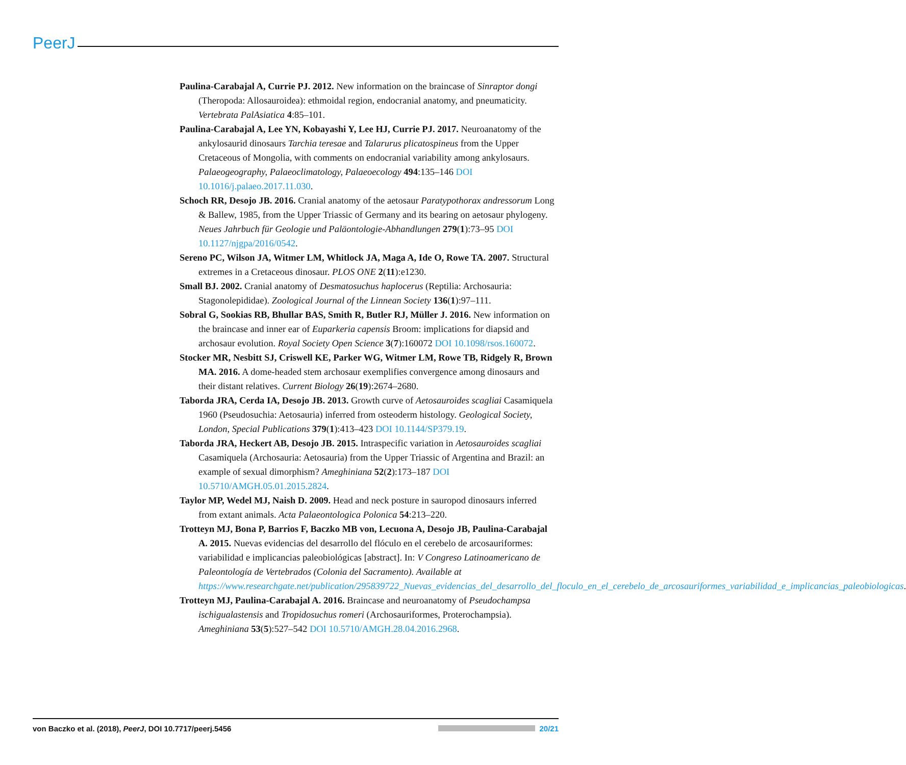PeerJ
Paulina-Carabajal A, Currie PJ. 2012. New information on the braincase of Sinraptor dongi (Theropoda: Allosauroidea): ethmoidal region, endocranial anatomy, and pneumaticity. Vertebrata PalAsiatica 4:85–101.
Paulina-Carabajal A, Lee YN, Kobayashi Y, Lee HJ, Currie PJ. 2017. Neuroanatomy of the ankylosaurid dinosaurs Tarchia teresae and Talarurus plicatospineus from the Upper Cretaceous of Mongolia, with comments on endocranial variability among ankylosaurs. Palaeogeography, Palaeoclimatology, Palaeoecology 494:135–146 DOI 10.1016/j.palaeo.2017.11.030.
Schoch RR, Desojo JB. 2016. Cranial anatomy of the aetosaur Paratypothorax andressorum Long & Ballew, 1985, from the Upper Triassic of Germany and its bearing on aetosaur phylogeny. Neues Jahrbuch für Geologie und Paläontologie-Abhandlungen 279(1):73–95 DOI 10.1127/njgpa/2016/0542.
Sereno PC, Wilson JA, Witmer LM, Whitlock JA, Maga A, Ide O, Rowe TA. 2007. Structural extremes in a Cretaceous dinosaur. PLOS ONE 2(11):e1230.
Small BJ. 2002. Cranial anatomy of Desmatosuchus haplocerus (Reptilia: Archosauria: Stagonolepididae). Zoological Journal of the Linnean Society 136(1):97–111.
Sobral G, Sookias RB, Bhullar BAS, Smith R, Butler RJ, Müller J. 2016. New information on the braincase and inner ear of Euparkeria capensis Broom: implications for diapsid and archosaur evolution. Royal Society Open Science 3(7):160072 DOI 10.1098/rsos.160072.
Stocker MR, Nesbitt SJ, Criswell KE, Parker WG, Witmer LM, Rowe TB, Ridgely R, Brown MA. 2016. A dome-headed stem archosaur exemplifies convergence among dinosaurs and their distant relatives. Current Biology 26(19):2674–2680.
Taborda JRA, Cerda IA, Desojo JB. 2013. Growth curve of Aetosauroides scagliai Casamiquela 1960 (Pseudosuchia: Aetosauria) inferred from osteoderm histology. Geological Society, London, Special Publications 379(1):413–423 DOI 10.1144/SP379.19.
Taborda JRA, Heckert AB, Desojo JB. 2015. Intraspecific variation in Aetosauroides scagliai Casamiquela (Archosauria: Aetosauria) from the Upper Triassic of Argentina and Brazil: an example of sexual dimorphism? Ameghiniana 52(2):173–187 DOI 10.5710/AMGH.05.01.2015.2824.
Taylor MP, Wedel MJ, Naish D. 2009. Head and neck posture in sauropod dinosaurs inferred from extant animals. Acta Palaeontologica Polonica 54:213–220.
Trotteyn MJ, Bona P, Barrios F, Baczko MB von, Lecuona A, Desojo JB, Paulina-Carabajal A. 2015. Nuevas evidencias del desarrollo del flóculo en el cerebelo de arcosauriformes: variabilidad e implicancias paleobiológicas [abstract]. In: V Congreso Latinoamericano de Paleontología de Vertebrados (Colonia del Sacramento). Available at https://www.researchgate.net/publication/295839722_Nuevas_evidencias_del_desarrollo_del_floculo_en_el_cerebelo_de_arcosauriformes_variabilidad_e_implicancias_paleobiologicas.
Trotteyn MJ, Paulina-Carabajal A. 2016. Braincase and neuroanatomy of Pseudochampsa ischigualastensis and Tropidosuchus romeri (Archosauriformes, Proterochampsia). Ameghiniana 53(5):527–542 DOI 10.5710/AMGH.28.04.2016.2968.
von Baczko et al. (2018), PeerJ, DOI 10.7717/peerj.5456 20/21